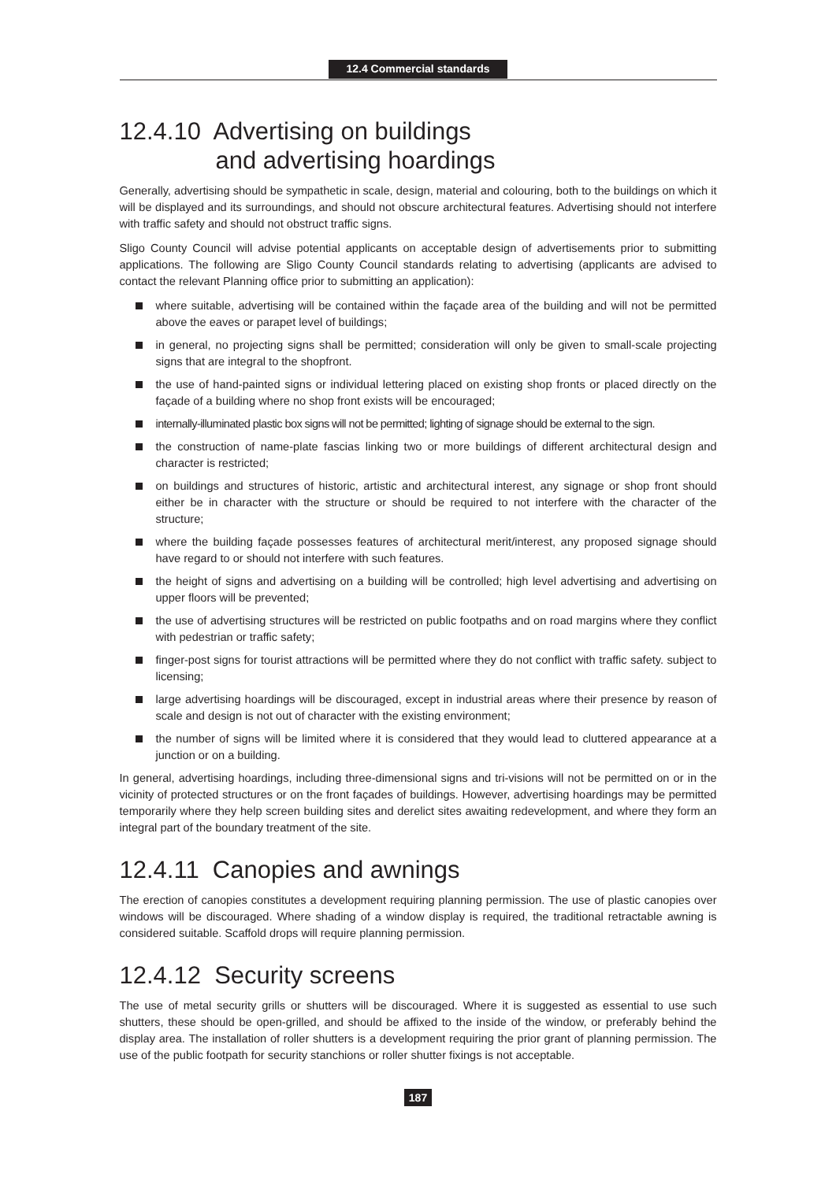12.4 Commercial standards
12.4.10 Advertising on buildings
and advertising hoardings
Generally, advertising should be sympathetic in scale, design, material and colouring, both to the buildings on which it will be displayed and its surroundings, and should not obscure architectural features. Advertising should not interfere with traffic safety and should not obstruct traffic signs.
Sligo County Council will advise potential applicants on acceptable design of advertisements prior to submitting applications. The following are Sligo County Council standards relating to advertising (applicants are advised to contact the relevant Planning office prior to submitting an application):
where suitable, advertising will be contained within the façade area of the building and will not be permitted above the eaves or parapet level of buildings;
in general, no projecting signs shall be permitted; consideration will only be given to small-scale projecting signs that are integral to the shopfront.
the use of hand-painted signs or individual lettering placed on existing shop fronts or placed directly on the façade of a building where no shop front exists will be encouraged;
internally-illuminated plastic box signs will not be permitted; lighting of signage should be external to the sign.
the construction of name-plate fascias linking two or more buildings of different architectural design and character is restricted;
on buildings and structures of historic, artistic and architectural interest, any signage or shop front should either be in character with the structure or should be required to not interfere with the character of the structure;
where the building façade possesses features of architectural merit/interest, any proposed signage should have regard to or should not interfere with such features.
the height of signs and advertising on a building will be controlled; high level advertising and advertising on upper floors will be prevented;
the use of advertising structures will be restricted on public footpaths and on road margins where they conflict with pedestrian or traffic safety;
finger-post signs for tourist attractions will be permitted where they do not conflict with traffic safety. subject to licensing;
large advertising hoardings will be discouraged, except in industrial areas where their presence by reason of scale and design is not out of character with the existing environment;
the number of signs will be limited where it is considered that they would lead to cluttered appearance at a junction or on a building.
In general, advertising hoardings, including three-dimensional signs and tri-visions will not be permitted on or in the vicinity of protected structures or on the front façades of buildings. However, advertising hoardings may be permitted temporarily where they help screen building sites and derelict sites awaiting redevelopment, and where they form an integral part of the boundary treatment of the site.
12.4.11 Canopies and awnings
The erection of canopies constitutes a development requiring planning permission. The use of plastic canopies over windows will be discouraged. Where shading of a window display is required, the traditional retractable awning is considered suitable. Scaffold drops will require planning permission.
12.4.12 Security screens
The use of metal security grills or shutters will be discouraged. Where it is suggested as essential to use such shutters, these should be open-grilled, and should be affixed to the inside of the window, or preferably behind the display area. The installation of roller shutters is a development requiring the prior grant of planning permission. The use of the public footpath for security stanchions or roller shutter fixings is not acceptable.
187